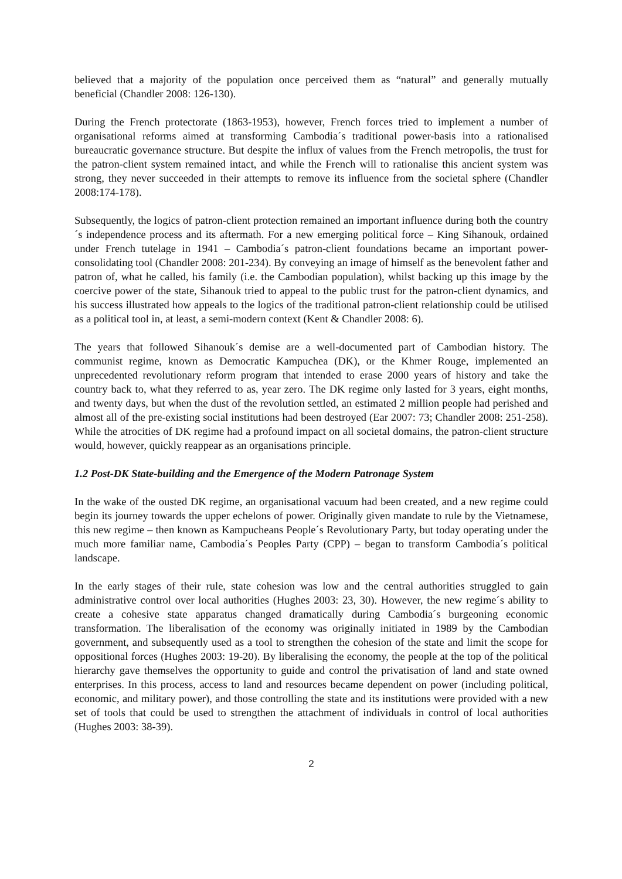believed that a majority of the population once perceived them as “natural” and generally mutually beneficial (Chandler 2008: 126-130).
During the French protectorate (1863-1953), however, French forces tried to implement a number of organisational reforms aimed at transforming Cambodia´s traditional power-basis into a rationalised bureaucratic governance structure. But despite the influx of values from the French metropolis, the trust for the patron-client system remained intact, and while the French will to rationalise this ancient system was strong, they never succeeded in their attempts to remove its influence from the societal sphere (Chandler 2008:174-178).
Subsequently, the logics of patron-client protection remained an important influence during both the country´s independence process and its aftermath. For a new emerging political force – King Sihanouk, ordained under French tutelage in 1941 – Cambodia´s patron-client foundations became an important power-consolidating tool (Chandler 2008: 201-234). By conveying an image of himself as the benevolent father and patron of, what he called, his family (i.e. the Cambodian population), whilst backing up this image by the coercive power of the state, Sihanouk tried to appeal to the public trust for the patron-client dynamics, and his success illustrated how appeals to the logics of the traditional patron-client relationship could be utilised as a political tool in, at least, a semi-modern context (Kent & Chandler 2008: 6).
The years that followed Sihanouk´s demise are a well-documented part of Cambodian history. The communist regime, known as Democratic Kampuchea (DK), or the Khmer Rouge, implemented an unprecedented revolutionary reform program that intended to erase 2000 years of history and take the country back to, what they referred to as, year zero. The DK regime only lasted for 3 years, eight months, and twenty days, but when the dust of the revolution settled, an estimated 2 million people had perished and almost all of the pre-existing social institutions had been destroyed (Ear 2007: 73; Chandler 2008: 251-258). While the atrocities of DK regime had a profound impact on all societal domains, the patron-client structure would, however, quickly reappear as an organisations principle.
1.2 Post-DK State-building and the Emergence of the Modern Patronage System
In the wake of the ousted DK regime, an organisational vacuum had been created, and a new regime could begin its journey towards the upper echelons of power. Originally given mandate to rule by the Vietnamese, this new regime – then known as Kampucheans People´s Revolutionary Party, but today operating under the much more familiar name, Cambodia´s Peoples Party (CPP) – began to transform Cambodia´s political landscape.
In the early stages of their rule, state cohesion was low and the central authorities struggled to gain administrative control over local authorities (Hughes 2003: 23, 30). However, the new regime´s ability to create a cohesive state apparatus changed dramatically during Cambodia´s burgeoning economic transformation. The liberalisation of the economy was originally initiated in 1989 by the Cambodian government, and subsequently used as a tool to strengthen the cohesion of the state and limit the scope for oppositional forces (Hughes 2003: 19-20). By liberalising the economy, the people at the top of the political hierarchy gave themselves the opportunity to guide and control the privatisation of land and state owned enterprises. In this process, access to land and resources became dependent on power (including political, economic, and military power), and those controlling the state and its institutions were provided with a new set of tools that could be used to strengthen the attachment of individuals in control of local authorities (Hughes 2003: 38-39).
2